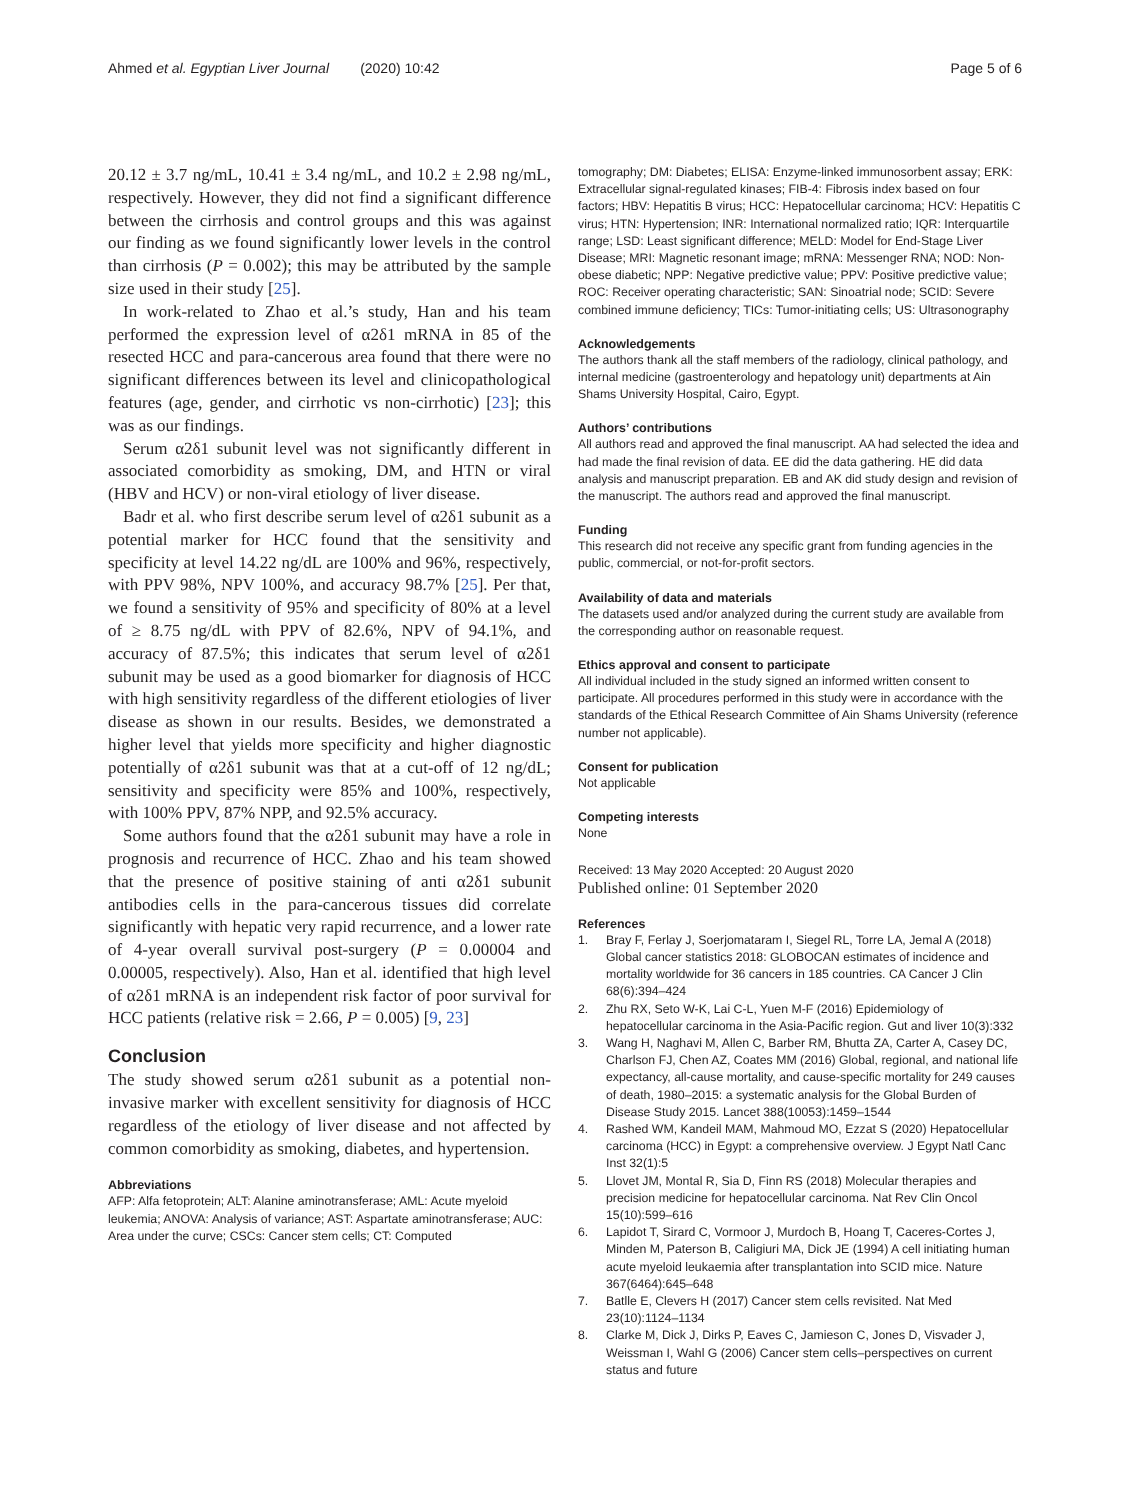Ahmed et al. Egyptian Liver Journal (2020) 10:42 Page 5 of 6
20.12 ± 3.7 ng/mL, 10.41 ± 3.4 ng/mL, and 10.2 ± 2.98 ng/mL, respectively. However, they did not find a significant difference between the cirrhosis and control groups and this was against our finding as we found significantly lower levels in the control than cirrhosis (P = 0.002); this may be attributed by the sample size used in their study [25].
In work-related to Zhao et al.’s study, Han and his team performed the expression level of α2δ1 mRNA in 85 of the resected HCC and para-cancerous area found that there were no significant differences between its level and clinicopathological features (age, gender, and cirrhotic vs non-cirrhotic) [23]; this was as our findings.
Serum α2δ1 subunit level was not significantly different in associated comorbidity as smoking, DM, and HTN or viral (HBV and HCV) or non-viral etiology of liver disease.
Badr et al. who first describe serum level of α2δ1 subunit as a potential marker for HCC found that the sensitivity and specificity at level 14.22 ng/dL are 100% and 96%, respectively, with PPV 98%, NPV 100%, and accuracy 98.7% [25]. Per that, we found a sensitivity of 95% and specificity of 80% at a level of ≥ 8.75 ng/dL with PPV of 82.6%, NPV of 94.1%, and accuracy of 87.5%; this indicates that serum level of α2δ1 subunit may be used as a good biomarker for diagnosis of HCC with high sensitivity regardless of the different etiologies of liver disease as shown in our results. Besides, we demonstrated a higher level that yields more specificity and higher diagnostic potentially of α2δ1 subunit was that at a cut-off of 12 ng/dL; sensitivity and specificity were 85% and 100%, respectively, with 100% PPV, 87% NPP, and 92.5% accuracy.
Some authors found that the α2δ1 subunit may have a role in prognosis and recurrence of HCC. Zhao and his team showed that the presence of positive staining of anti α2δ1 subunit antibodies cells in the para-cancerous tissues did correlate significantly with hepatic very rapid recurrence, and a lower rate of 4-year overall survival post-surgery (P = 0.00004 and 0.00005, respectively). Also, Han et al. identified that high level of α2δ1 mRNA is an independent risk factor of poor survival for HCC patients (relative risk = 2.66, P = 0.005) [9, 23]
Conclusion
The study showed serum α2δ1 subunit as a potential non-invasive marker with excellent sensitivity for diagnosis of HCC regardless of the etiology of liver disease and not affected by common comorbidity as smoking, diabetes, and hypertension.
Abbreviations
AFP: Alfa fetoprotein; ALT: Alanine aminotransferase; AML: Acute myeloid leukemia; ANOVA: Analysis of variance; AST: Aspartate aminotransferase; AUC: Area under the curve; CSCs: Cancer stem cells; CT: Computed
tomography; DM: Diabetes; ELISA: Enzyme-linked immunosorbent assay; ERK: Extracellular signal-regulated kinases; FIB-4: Fibrosis index based on four factors; HBV: Hepatitis B virus; HCC: Hepatocellular carcinoma; HCV: Hepatitis C virus; HTN: Hypertension; INR: International normalized ratio; IQR: Interquartile range; LSD: Least significant difference; MELD: Model for End-Stage Liver Disease; MRI: Magnetic resonant image; mRNA: Messenger RNA; NOD: Non-obese diabetic; NPP: Negative predictive value; PPV: Positive predictive value; ROC: Receiver operating characteristic; SAN: Sinoatrial node; SCID: Severe combined immune deficiency; TICs: Tumor-initiating cells; US: Ultrasonography
Acknowledgements
The authors thank all the staff members of the radiology, clinical pathology, and internal medicine (gastroenterology and hepatology unit) departments at Ain Shams University Hospital, Cairo, Egypt.
Authors’ contributions
All authors read and approved the final manuscript. AA had selected the idea and had made the final revision of data. EE did the data gathering. HE did data analysis and manuscript preparation. EB and AK did study design and revision of the manuscript. The authors read and approved the final manuscript.
Funding
This research did not receive any specific grant from funding agencies in the public, commercial, or not-for-profit sectors.
Availability of data and materials
The datasets used and/or analyzed during the current study are available from the corresponding author on reasonable request.
Ethics approval and consent to participate
All individual included in the study signed an informed written consent to participate. All procedures performed in this study were in accordance with the standards of the Ethical Research Committee of Ain Shams University (reference number not applicable).
Consent for publication
Not applicable
Competing interests
None
Received: 13 May 2020 Accepted: 20 August 2020
Published online: 01 September 2020
References
1. Bray F, Ferlay J, Soerjomataram I, Siegel RL, Torre LA, Jemal A (2018) Global cancer statistics 2018: GLOBOCAN estimates of incidence and mortality worldwide for 36 cancers in 185 countries. CA Cancer J Clin 68(6):394–424
2. Zhu RX, Seto W-K, Lai C-L, Yuen M-F (2016) Epidemiology of hepatocellular carcinoma in the Asia-Pacific region. Gut and liver 10(3):332
3. Wang H, Naghavi M, Allen C, Barber RM, Bhutta ZA, Carter A, Casey DC, Charlson FJ, Chen AZ, Coates MM (2016) Global, regional, and national life expectancy, all-cause mortality, and cause-specific mortality for 249 causes of death, 1980–2015: a systematic analysis for the Global Burden of Disease Study 2015. Lancet 388(10053):1459–1544
4. Rashed WM, Kandeil MAM, Mahmoud MO, Ezzat S (2020) Hepatocellular carcinoma (HCC) in Egypt: a comprehensive overview. J Egypt Natl Canc Inst 32(1):5
5. Llovet JM, Montal R, Sia D, Finn RS (2018) Molecular therapies and precision medicine for hepatocellular carcinoma. Nat Rev Clin Oncol 15(10):599–616
6. Lapidot T, Sirard C, Vormoor J, Murdoch B, Hoang T, Caceres-Cortes J, Minden M, Paterson B, Caligiuri MA, Dick JE (1994) A cell initiating human acute myeloid leukaemia after transplantation into SCID mice. Nature 367(6464):645–648
7. Batlle E, Clevers H (2017) Cancer stem cells revisited. Nat Med 23(10):1124–1134
8. Clarke M, Dick J, Dirks P, Eaves C, Jamieson C, Jones D, Visvader J, Weissman I, Wahl G (2006) Cancer stem cells–perspectives on current status and future